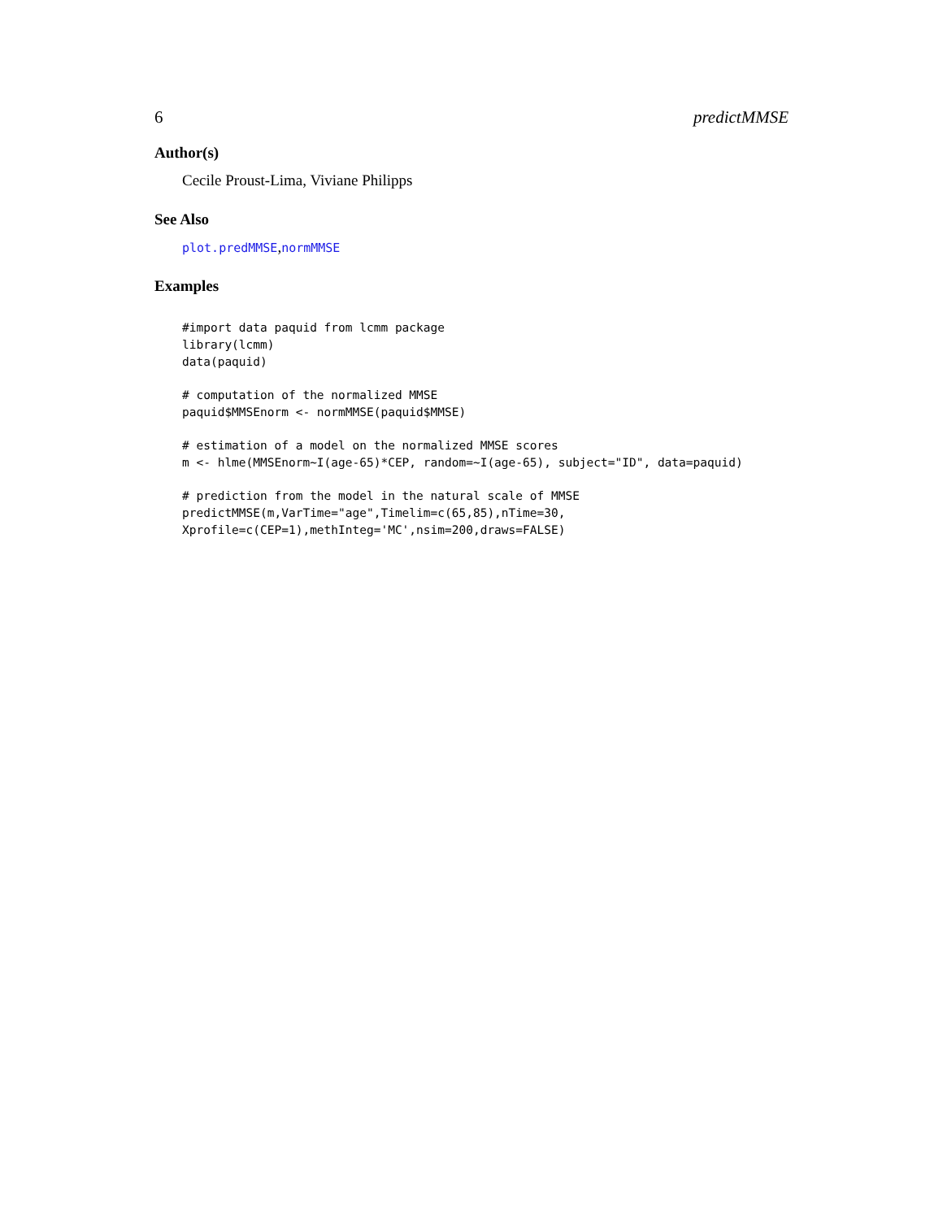6 predictMMSE
Author(s)
Cecile Proust-Lima, Viviane Philipps
See Also
plot.predMMSE,normMMSE
Examples
#import data paquid from lcmm package library(lcmm) data(paquid)
# computation of the normalized MMSE paquid$MMSEnorm <- normMMSE(paquid$MMSE)
# estimation of a model on the normalized MMSE scores m <- hlme(MMSEnorm~I(age-65)*CEP, random=~I(age-65), subject="ID", data=paquid)
# prediction from the model in the natural scale of MMSE predictMMSE(m,VarTime="age",Timelim=c(65,85),nTime=30, Xprofile=c(CEP=1),methInteg='MC',nsim=200,draws=FALSE)